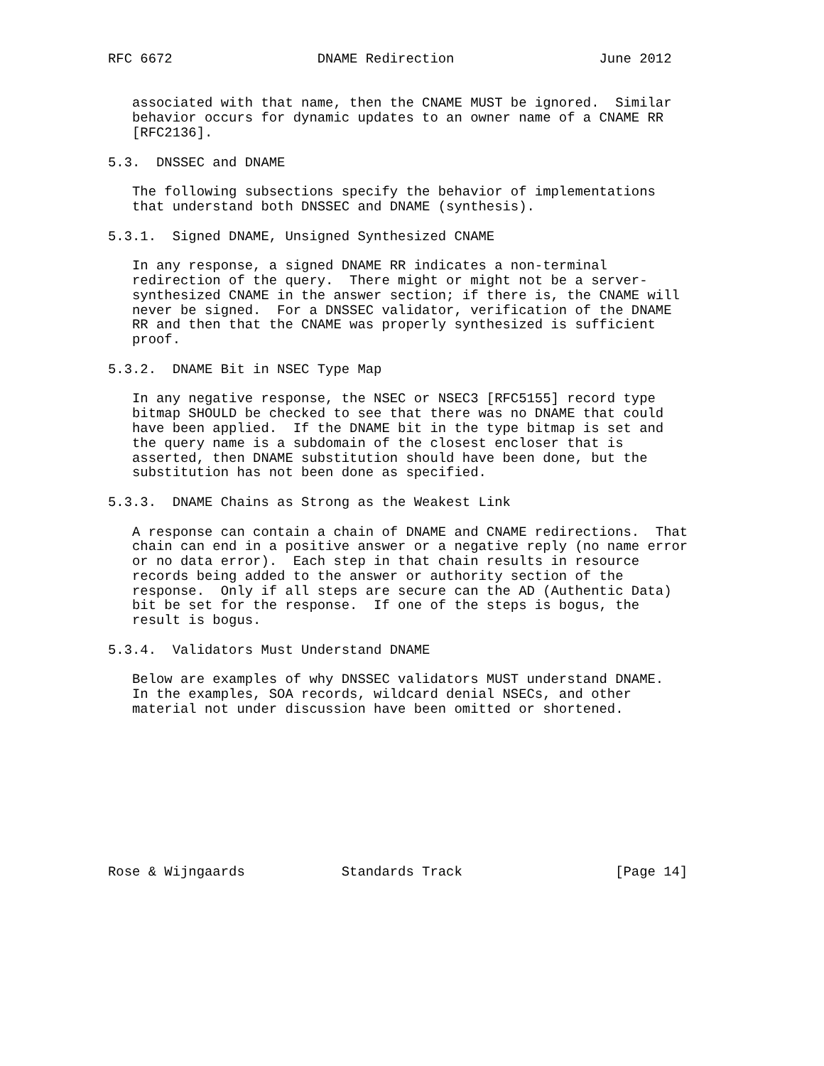RFC 6672                  DNAME Redirection                  June 2012


   associated with that name, then the CNAME MUST be ignored.  Similar
   behavior occurs for dynamic updates to an owner name of a CNAME RR
   [RFC2136].

5.3.  DNSSEC and DNAME

   The following subsections specify the behavior of implementations
   that understand both DNSSEC and DNAME (synthesis).

5.3.1.  Signed DNAME, Unsigned Synthesized CNAME

   In any response, a signed DNAME RR indicates a non-terminal
   redirection of the query.  There might or might not be a server-
   synthesized CNAME in the answer section; if there is, the CNAME will
   never be signed.  For a DNSSEC validator, verification of the DNAME
   RR and then that the CNAME was properly synthesized is sufficient
   proof.

5.3.2.  DNAME Bit in NSEC Type Map

   In any negative response, the NSEC or NSEC3 [RFC5155] record type
   bitmap SHOULD be checked to see that there was no DNAME that could
   have been applied.  If the DNAME bit in the type bitmap is set and
   the query name is a subdomain of the closest encloser that is
   asserted, then DNAME substitution should have been done, but the
   substitution has not been done as specified.

5.3.3.  DNAME Chains as Strong as the Weakest Link

   A response can contain a chain of DNAME and CNAME redirections.  That
   chain can end in a positive answer or a negative reply (no name error
   or no data error).  Each step in that chain results in resource
   records being added to the answer or authority section of the
   response.  Only if all steps are secure can the AD (Authentic Data)
   bit be set for the response.  If one of the steps is bogus, the
   result is bogus.

5.3.4.  Validators Must Understand DNAME

   Below are examples of why DNSSEC validators MUST understand DNAME.
   In the examples, SOA records, wildcard denial NSECs, and other
   material not under discussion have been omitted or shortened.










Rose & Wijngaards            Standards Track                   [Page 14]